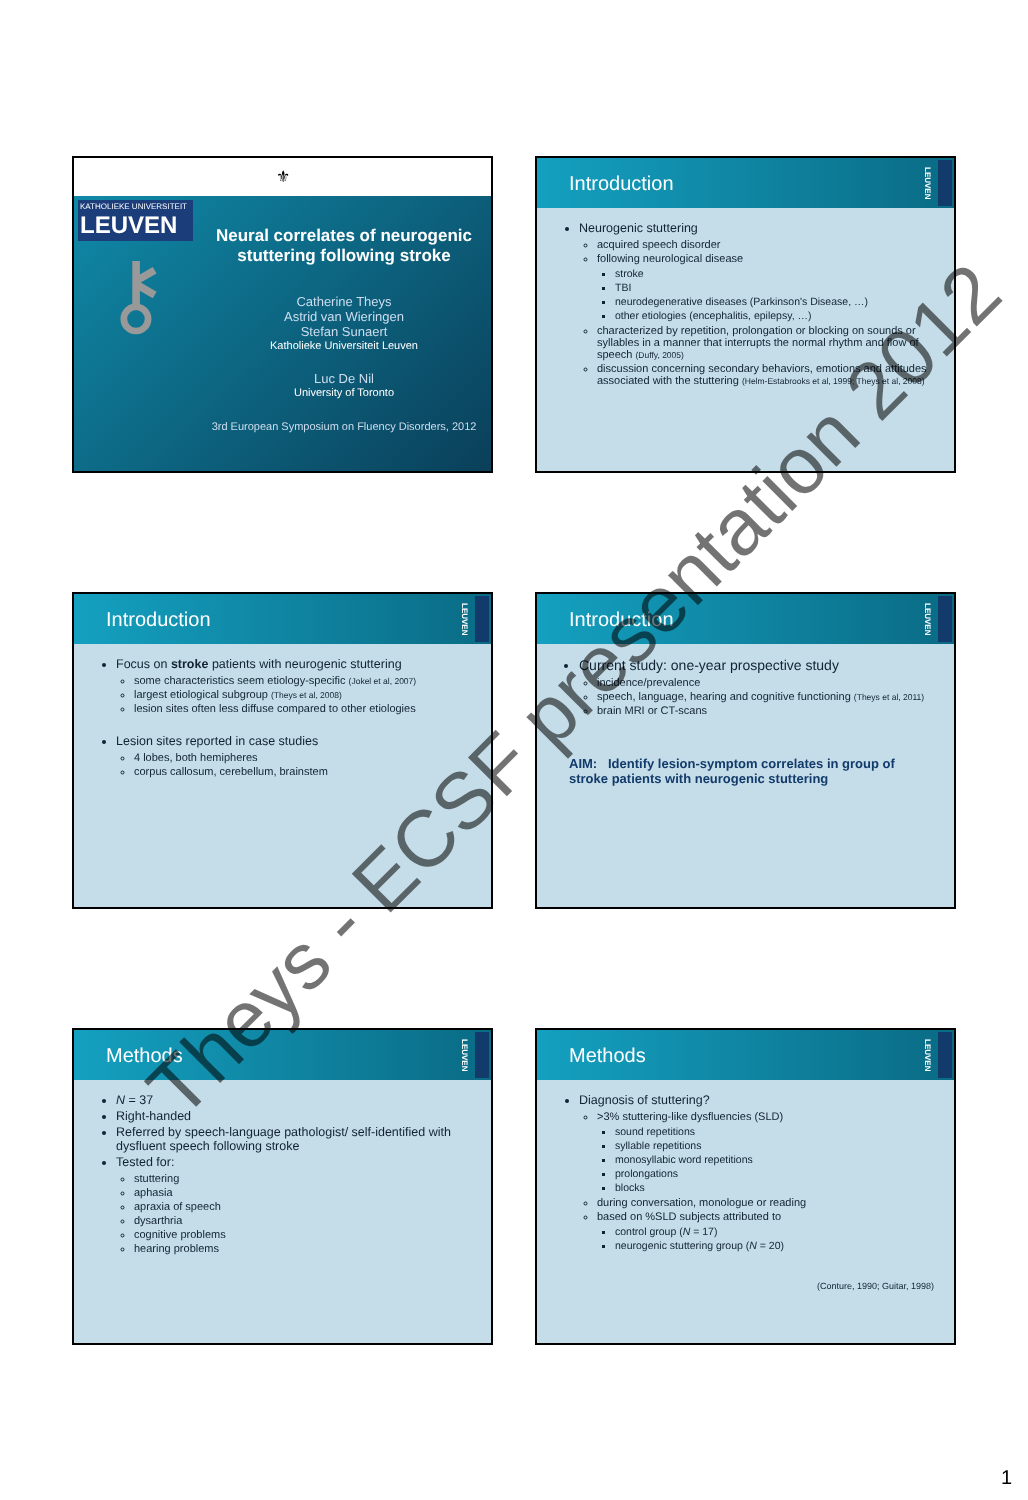⚜
KATHOLIEKE UNIVERSITEIT
LEUVEN
⚷
Neural correlates of neurogenic stuttering following stroke
Catherine Theys
Astrid van Wieringen
Stefan Sunaert
Katholieke Universiteit Leuven
Luc De Nil
University of Toronto
3rd European Symposium on Fluency Disorders, 2012
Introduction
LEUVEN
Neurogenic stuttering
acquired speech disorder
following neurological disease
stroke
TBI
neurodegenerative diseases (Parkinson's Disease, …)
other etiologies (encephalitis, epilepsy, …)
characterized by repetition, prolongation or blocking on sounds or syllables in a manner that interrupts the normal rhythm and flow of speech (Duffy, 2005)
discussion concerning secondary behaviors, emotions and attitudes associated with the stuttering (Helm-Estabrooks et al, 1999; Theys et al, 2008)
Introduction
LEUVEN
Focus on stroke patients with neurogenic stuttering
some characteristics seem etiology-specific (Jokel et al, 2007)
largest etiological subgroup (Theys et al, 2008)
lesion sites often less diffuse compared to other etiologies
Lesion sites reported in case studies
4 lobes, both hemipheres
corpus callosum, cerebellum, brainstem
Introduction
LEUVEN
Current study: one-year prospective study
incidence/prevalence
speech, language, hearing and cognitive functioning (Theys et al, 2011)
brain MRI or CT-scans
AIM: Identify lesion-symptom correlates in group of stroke patients with neurogenic stuttering
Methods
LEUVEN
N = 37
Right-handed
Referred by speech-language pathologist/ self-identified with dysfluent speech following stroke
Tested for:
stuttering
aphasia
apraxia of speech
dysarthria
cognitive problems
hearing problems
Methods
LEUVEN
Diagnosis of stuttering?
>3% stuttering-like dysfluencies (SLD)
sound repetitions
syllable repetitions
monosyllabic word repetitions
prolongations
blocks
during conversation, monologue or reading
based on %SLD subjects attributed to
control group (N = 17)
neurogenic stuttering group (N = 20)
(Conture, 1990; Guitar, 1998)
Theys - ECSF presentation 2012
1